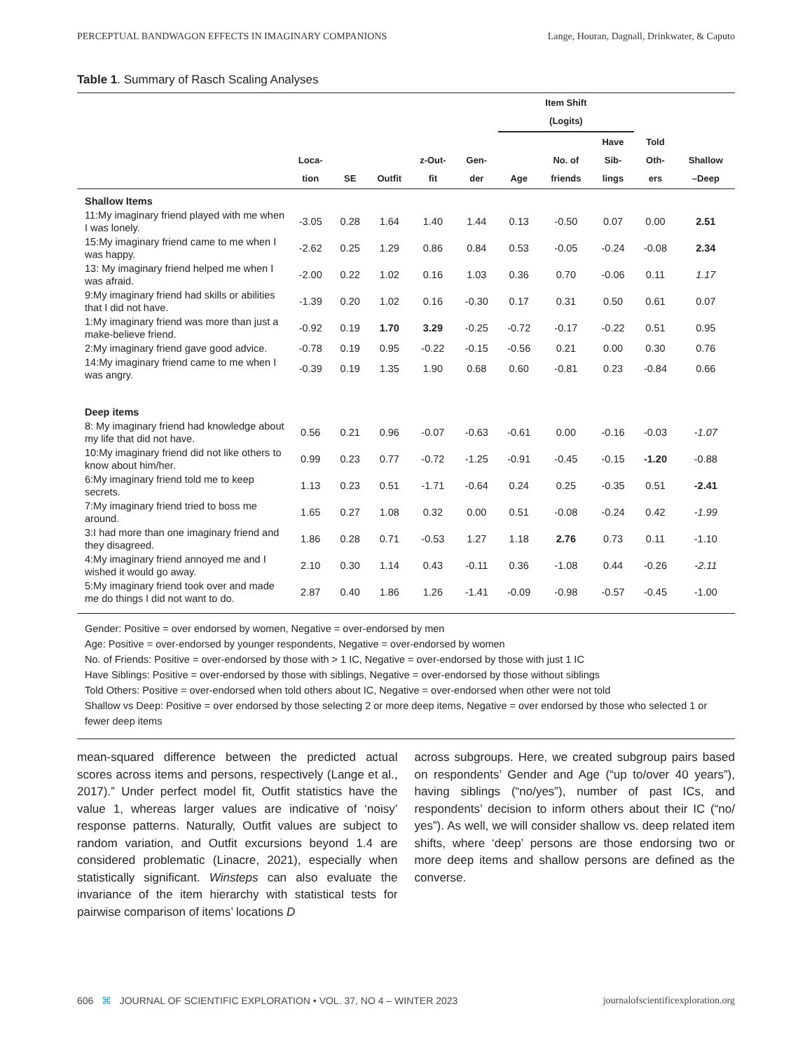PERCEPTUAL BANDWAGON EFFECTS IN IMAGINARY COMPANIONS Lange, Houran, Dagnall, Drinkwater, & Caputo
Table 1. Summary of Rasch Scaling Analyses
| | | | | | | Item Shift (Logits) | | | | |
| --- | --- | --- | --- | --- | --- | --- | --- | --- | --- | --- |
| | Loca- tion | SE | Outfit | z-Out- fit | Gen- der | Age | No. of friends | Have Sib- lings | Told Oth- ers | Shallow –Deep |
| Shallow Items | | | | | | | | | | |
| 11:My imaginary friend played with me when I was lonely. | -3.05 | 0.28 | 1.64 | 1.40 | 1.44 | 0.13 | -0.50 | 0.07 | 0.00 | 2.51 |
| 15:My imaginary friend came to me when I was happy. | -2.62 | 0.25 | 1.29 | 0.86 | 0.84 | 0.53 | -0.05 | -0.24 | -0.08 | 2.34 |
| 13: My imaginary friend helped me when I was afraid. | -2.00 | 0.22 | 1.02 | 0.16 | 1.03 | 0.36 | 0.70 | -0.06 | 0.11 | 1.17 |
| 9:My imaginary friend had skills or abilities that I did not have. | -1.39 | 0.20 | 1.02 | 0.16 | -0.30 | 0.17 | 0.31 | 0.50 | 0.61 | 0.07 |
| 1:My imaginary friend was more than just a make-believe friend. | -0.92 | 0.19 | 1.70 | 3.29 | -0.25 | -0.72 | -0.17 | -0.22 | 0.51 | 0.95 |
| 2:My imaginary friend gave good advice. | -0.78 | 0.19 | 0.95 | -0.22 | -0.15 | -0.56 | 0.21 | 0.00 | 0.30 | 0.76 |
| 14:My imaginary friend came to me when I was angry. | -0.39 | 0.19 | 1.35 | 1.90 | 0.68 | 0.60 | -0.81 | 0.23 | -0.84 | 0.66 |
| Deep items | | | | | | | | | | |
| 8: My imaginary friend had knowledge about my life that did not have. | 0.56 | 0.21 | 0.96 | -0.07 | -0.63 | -0.61 | 0.00 | -0.16 | -0.03 | -1.07 |
| 10:My imaginary friend did not like others to know about him/her. | 0.99 | 0.23 | 0.77 | -0.72 | -1.25 | -0.91 | -0.45 | -0.15 | -1.20 | -0.88 |
| 6:My imaginary friend told me to keep secrets. | 1.13 | 0.23 | 0.51 | -1.71 | -0.64 | 0.24 | 0.25 | -0.35 | 0.51 | -2.41 |
| 7:My imaginary friend tried to boss me around. | 1.65 | 0.27 | 1.08 | 0.32 | 0.00 | 0.51 | -0.08 | -0.24 | 0.42 | -1.99 |
| 3:I had more than one imaginary friend and they disagreed. | 1.86 | 0.28 | 0.71 | -0.53 | 1.27 | 1.18 | 2.76 | 0.73 | 0.11 | -1.10 |
| 4:My imaginary friend annoyed me and I wished it would go away. | 2.10 | 0.30 | 1.14 | 0.43 | -0.11 | 0.36 | -1.08 | 0.44 | -0.26 | -2.11 |
| 5:My imaginary friend took over and made me do things I did not want to do. | 2.87 | 0.40 | 1.86 | 1.26 | -1.41 | -0.09 | -0.98 | -0.57 | -0.45 | -1.00 |
Gender: Positive = over endorsed by women, Negative = over-endorsed by men
Age: Positive = over-endorsed by younger respondents, Negative = over-endorsed by women
No. of Friends: Positive = over-endorsed by those with > 1 IC, Negative = over-endorsed by those with just 1 IC
Have Siblings: Positive = over-endorsed by those with siblings, Negative = over-endorsed by those without siblings
Told Others: Positive = over-endorsed when told others about IC, Negative = over-endorsed when other were not told
Shallow vs Deep: Positive = over endorsed by those selecting 2 or more deep items, Negative = over endorsed by those who selected 1 or fewer deep items
mean-squared difference between the predicted actual scores across items and persons, respectively (Lange et al., 2017).” Under perfect model fit, Outfit statistics have the value 1, whereas larger values are indicative of ‘noisy’ response patterns. Naturally, Outfit values are subject to random variation, and Outfit excursions beyond 1.4 are considered problematic (Linacre, 2021), especially when statistically significant. Winsteps can also evaluate the invariance of the item hierarchy with statistical tests for pairwise comparison of items’ locations D
across subgroups. Here, we created subgroup pairs based on respondents’ Gender and Age (“up to/over 40 years”), having siblings (“no/yes”), number of past ICs, and respondents’ decision to inform others about their IC (“no/ yes”). As well, we will consider shallow vs. deep related item shifts, where ‘deep’ persons are those endorsing two or more deep items and shallow persons are defined as the converse.
606 ⌘ JOURNAL OF SCIENTIFIC EXPLORATION • VOL. 37, NO 4 – WINTER 2023 journalofscientificexploration.org